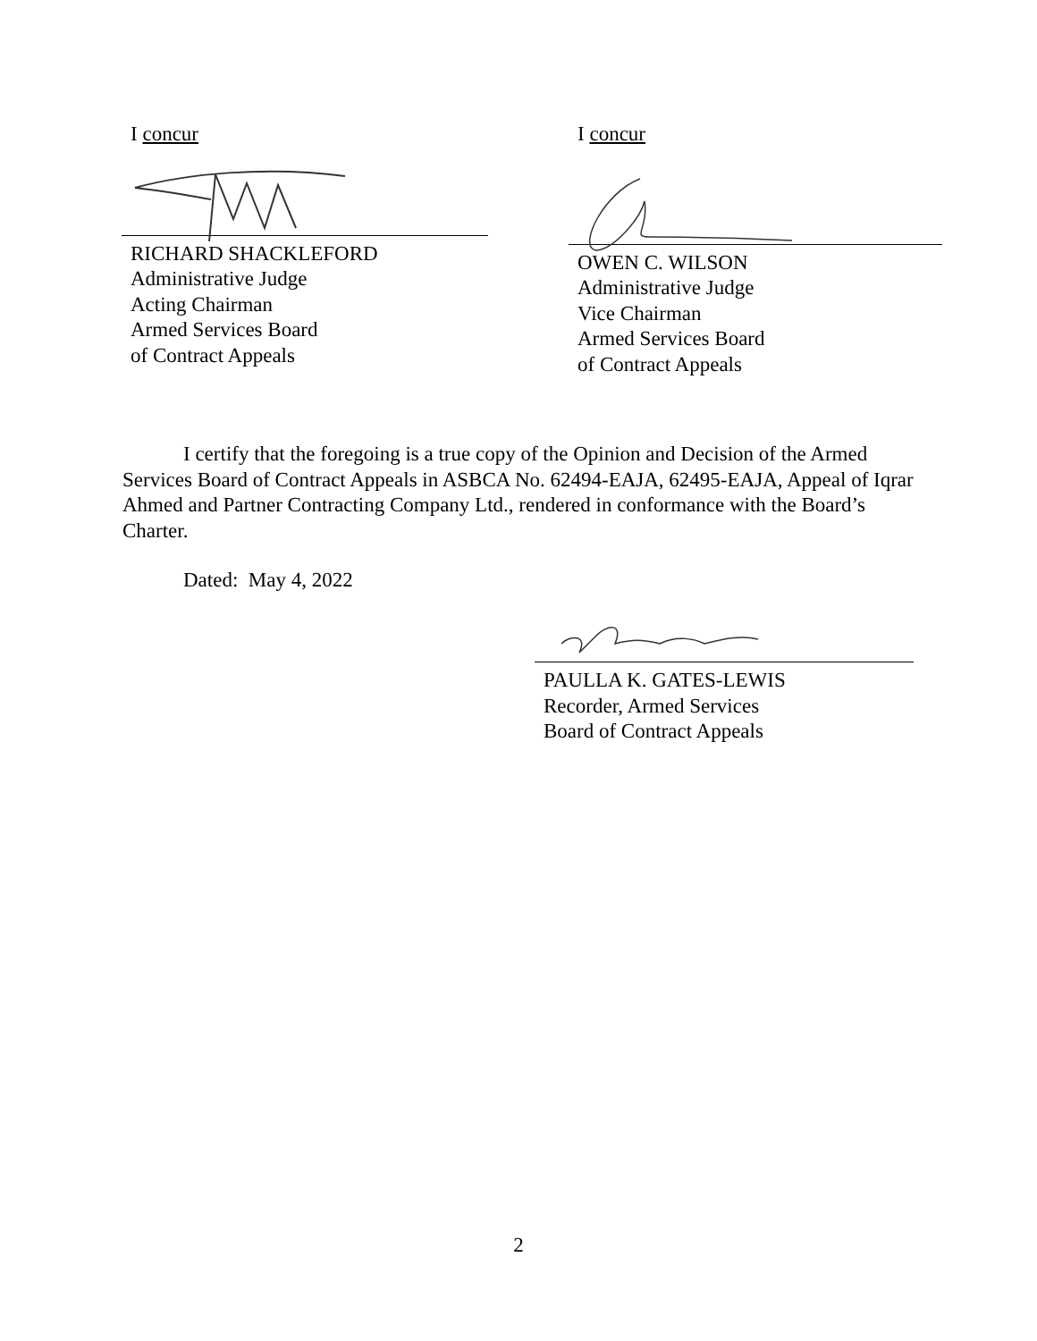I concur
RICHARD SHACKLEFORD
Administrative Judge
Acting Chairman
Armed Services Board
of Contract Appeals
I concur
OWEN C. WILSON
Administrative Judge
Vice Chairman
Armed Services Board
of Contract Appeals
I certify that the foregoing is a true copy of the Opinion and Decision of the Armed Services Board of Contract Appeals in ASBCA No. 62494-EAJA, 62495-EAJA, Appeal of Iqrar Ahmed and Partner Contracting Company Ltd., rendered in conformance with the Board’s Charter.
Dated: May 4, 2022
PAULLA K. GATES-LEWIS
Recorder, Armed Services
Board of Contract Appeals
2